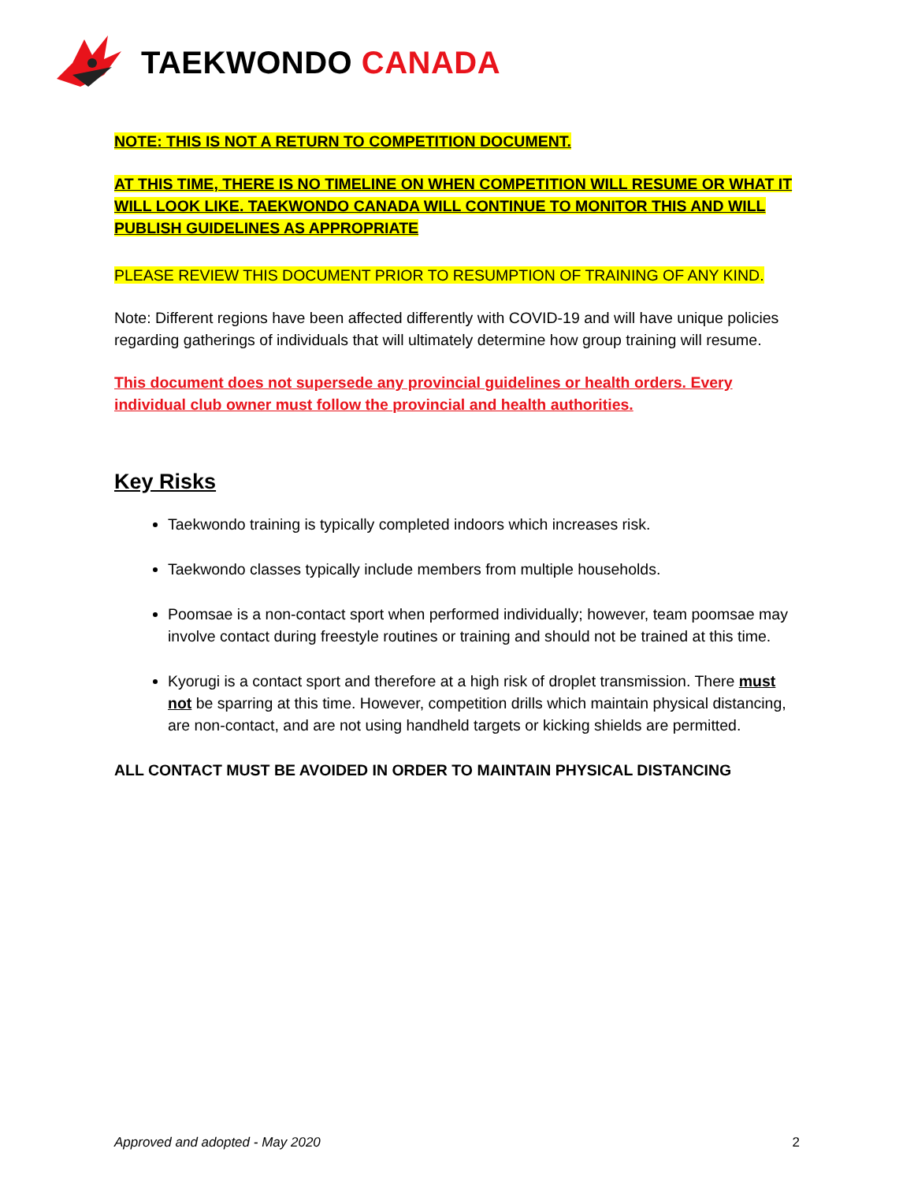TAEKWONDO CANADA
NOTE: THIS IS NOT A RETURN TO COMPETITION DOCUMENT.
AT THIS TIME, THERE IS NO TIMELINE ON WHEN COMPETITION WILL RESUME OR WHAT IT WILL LOOK LIKE. TAEKWONDO CANADA WILL CONTINUE TO MONITOR THIS AND WILL PUBLISH GUIDELINES AS APPROPRIATE
PLEASE REVIEW THIS DOCUMENT PRIOR TO RESUMPTION OF TRAINING OF ANY KIND.
Note: Different regions have been affected differently with COVID-19 and will have unique policies regarding gatherings of individuals that will ultimately determine how group training will resume.
This document does not supersede any provincial guidelines or health orders. Every individual club owner must follow the provincial and health authorities.
Key Risks
Taekwondo training is typically completed indoors which increases risk.
Taekwondo classes typically include members from multiple households.
Poomsae is a non-contact sport when performed individually; however, team poomsae may involve contact during freestyle routines or training and should not be trained at this time.
Kyorugi is a contact sport and therefore at a high risk of droplet transmission. There must not be sparring at this time. However, competition drills which maintain physical distancing, are non-contact, and are not using handheld targets or kicking shields are permitted.
ALL CONTACT MUST BE AVOIDED IN ORDER TO MAINTAIN PHYSICAL DISTANCING
Approved and adopted - May 2020 2